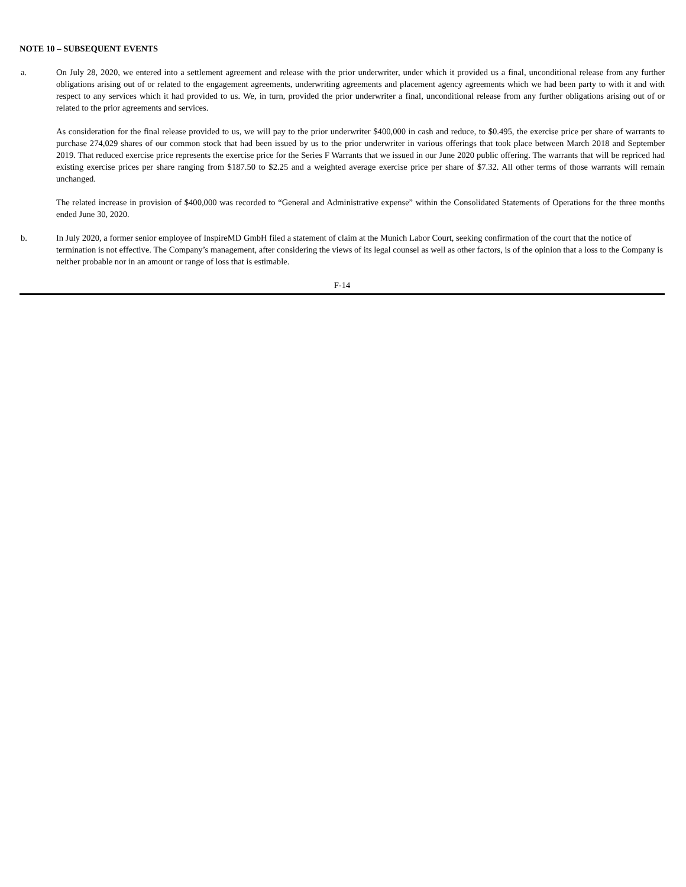NOTE 10 – SUBSEQUENT EVENTS
a. On July 28, 2020, we entered into a settlement agreement and release with the prior underwriter, under which it provided us a final, unconditional release from any further obligations arising out of or related to the engagement agreements, underwriting agreements and placement agency agreements which we had been party to with it and with respect to any services which it had provided to us. We, in turn, provided the prior underwriter a final, unconditional release from any further obligations arising out of or related to the prior agreements and services.
As consideration for the final release provided to us, we will pay to the prior underwriter $400,000 in cash and reduce, to $0.495, the exercise price per share of warrants to purchase 274,029 shares of our common stock that had been issued by us to the prior underwriter in various offerings that took place between March 2018 and September 2019. That reduced exercise price represents the exercise price for the Series F Warrants that we issued in our June 2020 public offering. The warrants that will be repriced had existing exercise prices per share ranging from $187.50 to $2.25 and a weighted average exercise price per share of $7.32. All other terms of those warrants will remain unchanged.
The related increase in provision of $400,000 was recorded to “General and Administrative expense” within the Consolidated Statements of Operations for the three months ended June 30, 2020.
b. In July 2020, a former senior employee of InspireMD GmbH filed a statement of claim at the Munich Labor Court, seeking confirmation of the court that the notice of termination is not effective. The Company’s management, after considering the views of its legal counsel as well as other factors, is of the opinion that a loss to the Company is neither probable nor in an amount or range of loss that is estimable.
F-14